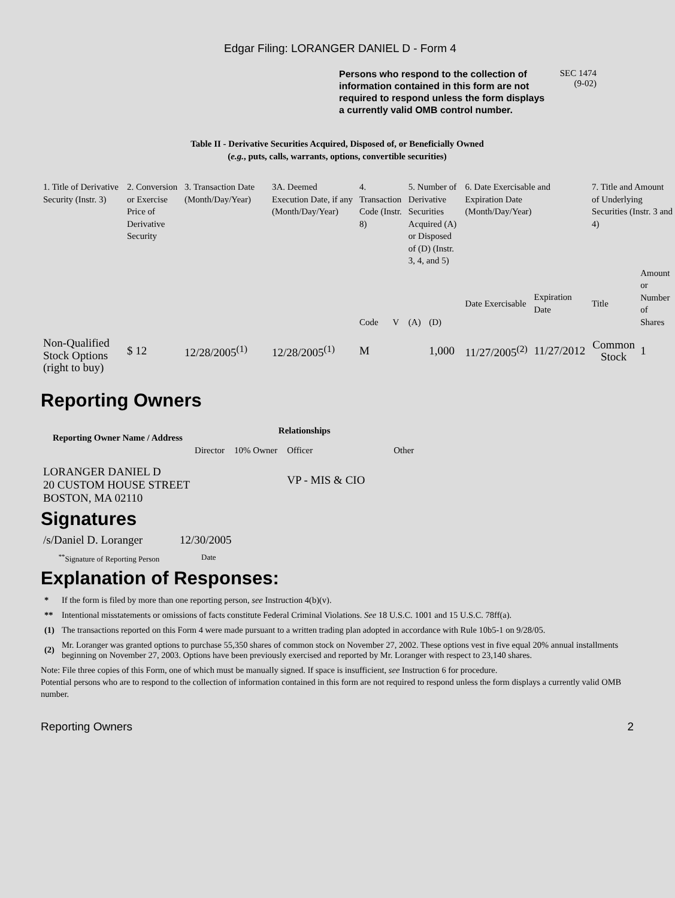Edgar Filing: LORANGER DANIEL D - Form 4
Persons who respond to the collection of information contained in this form are not required to respond unless the form displays a currently valid OMB control number.
SEC 1474
(9-02)
Table II - Derivative Securities Acquired, Disposed of, or Beneficially Owned
(e.g., puts, calls, warrants, options, convertible securities)
| 1. Title of Derivative Security (Instr. 3) | 2. Conversion or Exercise Price of Derivative Security | 3. Transaction Date (Month/Day/Year) | 3A. Deemed Execution Date, if any (Month/Day/Year) | 4. Transaction Code (Instr. 8) | | 5. Number of Derivative Securities Acquired (A) or Disposed of (D) (Instr. 3, 4, and 5) | | 6. Date Exercisable and Expiration Date (Month/Day/Year) | | 7. Title and Amount of Underlying Securities (Instr. 3 and 4) | |
| | | | | Code | V | (A) | (D) | Date Exercisable | Expiration Date | Title | Amount or Number of Shares |
| Non-Qualified Stock Options (right to buy) | $ 12 | 12/28/2005<sup>(1)</sup> | 12/28/2005<sup>(1)</sup> | M | | | 1,000 | 11/27/2005<sup>(2)</sup> | 11/27/2012 | Common Stock | 1 |
Reporting Owners
| Reporting Owner Name / Address | Relationships | | | |
| --- | --- | --- | --- | --- |
| | Director | 10% Owner | Officer | Other |
| LORANGER DANIEL D 20 CUSTOM HOUSE STREET BOSTON, MA 02110 | | | VP - MIS & CIO | |
Signatures
| /s/Daniel D. Loranger | 12/30/2005 |
| <sup>**</sup> Signature of Reporting Person | Date |
Explanation of Responses:
| * | If the form is filed by more than one reporting person, see Instruction 4(b)(v). |
| ** | Intentional misstatements or omissions of facts constitute Federal Criminal Violations. See 18 U.S.C. 1001 and 15 U.S.C. 78ff(a). |
| (1) | The transactions reported on this Form 4 were made pursuant to a written trading plan adopted in accordance with Rule 10b5-1 on 9/28/05. |
| (2) | Mr. Loranger was granted options to purchase 55,350 shares of common stock on November 27, 2002. These options vest in five equal 20% annual installments beginning on November 27, 2003. Options have been previously exercised and reported by Mr. Loranger with respect to 23,140 shares. |
Note: File three copies of this Form, one of which must be manually signed. If space is insufficient, see Instruction 6 for procedure.
Potential persons who are to respond to the collection of information contained in this form are not required to respond unless the form displays a currently valid OMB number.
Reporting Owners 2